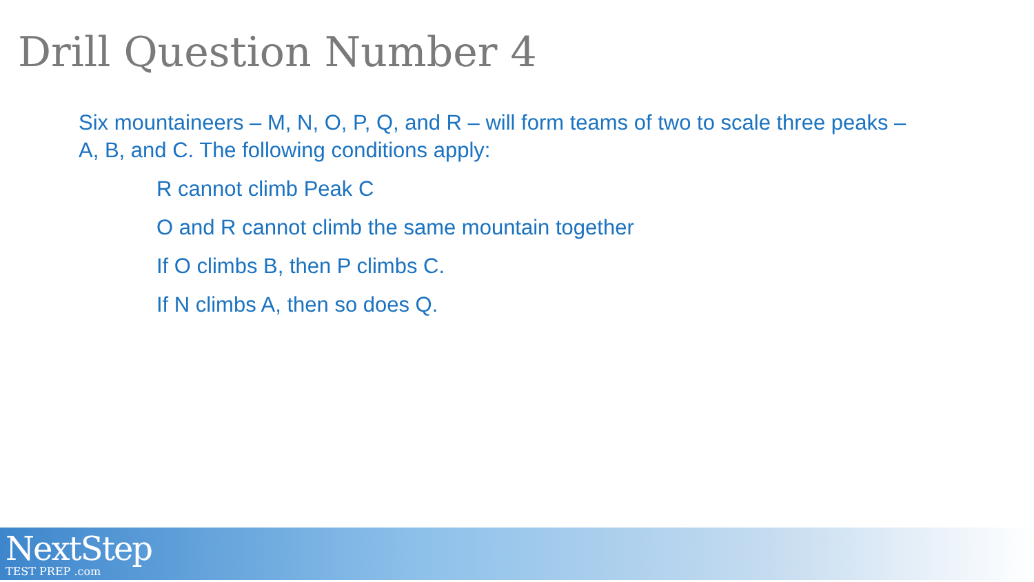Drill Question Number 4
Six mountaineers – M, N, O, P, Q, and R – will form teams of two to scale three peaks – A, B, and C. The following conditions apply:
R cannot climb Peak C
O and R cannot climb the same mountain together
If O climbs B, then P climbs C.
If N climbs A, then so does Q.
NextStep
TEST PREP .com